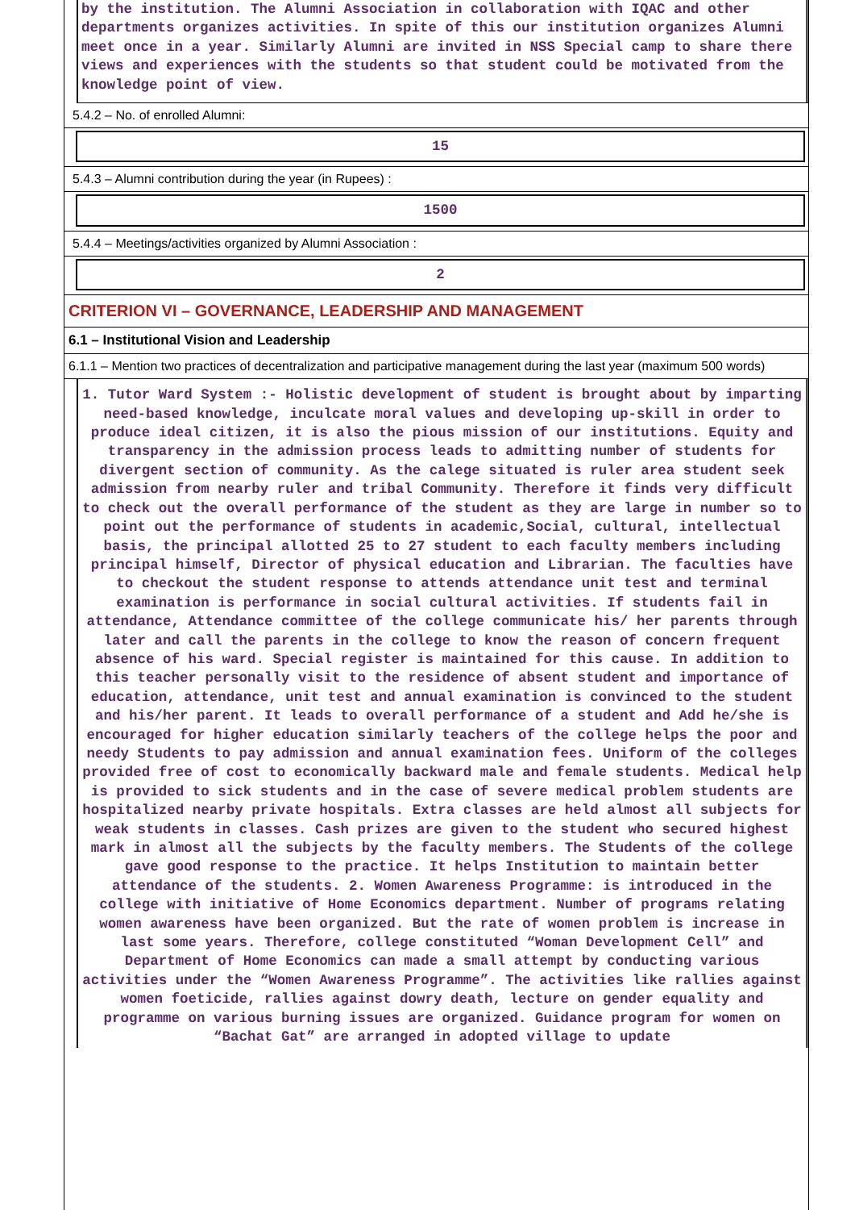by the institution. The Alumni Association in collaboration with IQAC and other departments organizes activities. In spite of this our institution organizes Alumni meet once in a year. Similarly Alumni are invited in NSS Special camp to share there views and experiences with the students so that student could be motivated from the knowledge point of view.
5.4.2 – No. of enrolled Alumni:
15
5.4.3 – Alumni contribution during the year (in Rupees) :
1500
5.4.4 – Meetings/activities organized by Alumni Association :
2
CRITERION VI – GOVERNANCE, LEADERSHIP AND MANAGEMENT
6.1 – Institutional Vision and Leadership
6.1.1 – Mention two practices of decentralization and participative management during the last year (maximum 500 words)
1. Tutor Ward System :- Holistic development of student is brought about by imparting need-based knowledge, inculcate moral values and developing up-skill in order to produce ideal citizen, it is also the pious mission of our institutions. Equity and transparency in the admission process leads to admitting number of students for divergent section of community. As the calege situated is ruler area student seek admission from nearby ruler and tribal Community. Therefore it finds very difficult to check out the overall performance of the student as they are large in number so to point out the performance of students in academic,Social, cultural, intellectual basis, the principal allotted 25 to 27 student to each faculty members including principal himself, Director of physical education and Librarian. The faculties have to checkout the student response to attends attendance unit test and terminal examination is performance in social cultural activities. If students fail in attendance, Attendance committee of the college communicate his/ her parents through later and call the parents in the college to know the reason of concern frequent absence of his ward. Special register is maintained for this cause. In addition to this teacher personally visit to the residence of absent student and importance of education, attendance, unit test and annual examination is convinced to the student and his/her parent. It leads to overall performance of a student and Add he/she is encouraged for higher education similarly teachers of the college helps the poor and needy Students to pay admission and annual examination fees. Uniform of the colleges provided free of cost to economically backward male and female students. Medical help is provided to sick students and in the case of severe medical problem students are hospitalized nearby private hospitals. Extra classes are held almost all subjects for weak students in classes. Cash prizes are given to the student who secured highest mark in almost all the subjects by the faculty members. The Students of the college gave good response to the practice. It helps Institution to maintain better attendance of the students. 2. Women Awareness Programme: is introduced in the college with initiative of Home Economics department. Number of programs relating women awareness have been organized. But the rate of women problem is increase in last some years. Therefore, college constituted “Woman Development Cell” and Department of Home Economics can made a small attempt by conducting various activities under the “Women Awareness Programme”. The activities like rallies against women foeticide, rallies against dowry death, lecture on gender equality and programme on various burning issues are organized. Guidance program for women on “Bachat Gat” are arranged in adopted village to update